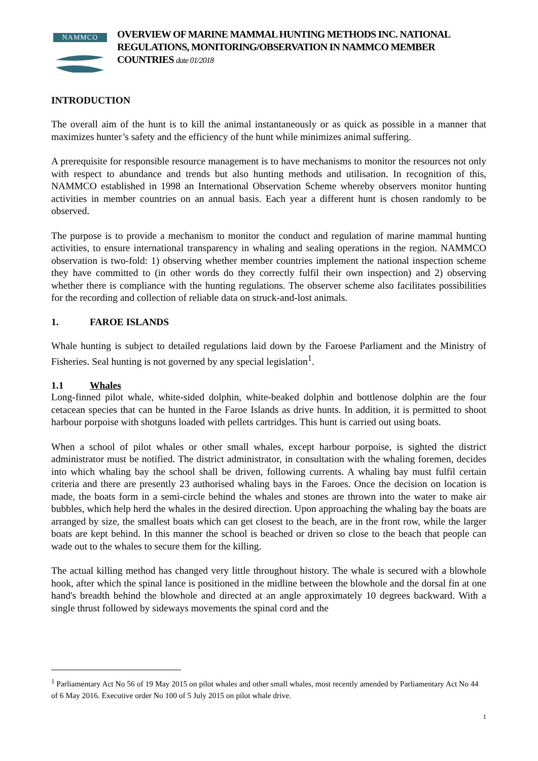NAMMCO
OVERVIEW OF MARINE MAMMAL HUNTING METHODS INC. NATIONAL REGULATIONS, MONITORING/OBSERVATION IN NAMMCO MEMBER COUNTRIES date 01/2018
INTRODUCTION
The overall aim of the hunt is to kill the animal instantaneously or as quick as possible in a manner that maximizes hunter’s safety and the efficiency of the hunt while minimizes animal suffering.
A prerequisite for responsible resource management is to have mechanisms to monitor the resources not only with respect to abundance and trends but also hunting methods and utilisation. In recognition of this, NAMMCO established in 1998 an International Observation Scheme whereby observers monitor hunting activities in member countries on an annual basis. Each year a different hunt is chosen randomly to be observed.
The purpose is to provide a mechanism to monitor the conduct and regulation of marine mammal hunting activities, to ensure international transparency in whaling and sealing operations in the region. NAMMCO observation is two-fold: 1) observing whether member countries implement the national inspection scheme they have committed to (in other words do they correctly fulfil their own inspection) and 2) observing whether there is compliance with the hunting regulations. The observer scheme also facilitates possibilities for the recording and collection of reliable data on struck-and-lost animals.
1. FAROE ISLANDS
Whale hunting is subject to detailed regulations laid down by the Faroese Parliament and the Ministry of Fisheries. Seal hunting is not governed by any special legislation<sup>1</sup>.
1.1 Whales
Long-finned pilot whale, white-sided dolphin, white-beaked dolphin and bottlenose dolphin are the four cetacean species that can be hunted in the Faroe Islands as drive hunts. In addition, it is permitted to shoot harbour porpoise with shotguns loaded with pellets cartridges. This hunt is carried out using boats.
When a school of pilot whales or other small whales, except harbour porpoise, is sighted the district administrator must be notified. The district administrator, in consultation with the whaling foremen, decides into which whaling bay the school shall be driven, following currents. A whaling bay must fulfil certain criteria and there are presently 23 authorised whaling bays in the Faroes. Once the decision on location is made, the boats form in a semi-circle behind the whales and stones are thrown into the water to make air bubbles, which help herd the whales in the desired direction. Upon approaching the whaling bay the boats are arranged by size, the smallest boats which can get closest to the beach, are in the front row, while the larger boats are kept behind. In this manner the school is beached or driven so close to the beach that people can wade out to the whales to secure them for the killing.
The actual killing method has changed very little throughout history. The whale is secured with a blowhole hook, after which the spinal lance is positioned in the midline between the blowhole and the dorsal fin at one hand's breadth behind the blowhole and directed at an angle approximately 10 degrees backward. With a single thrust followed by sideways movements the spinal cord and the
<sup>1</sup> Parliamentary Act No 56 of 19 May 2015 on pilot whales and other small whales, most recently amended by Parliamentary Act No 44 of 6 May 2016. Executive order No 100 of 5 July 2015 on pilot whale drive.
1